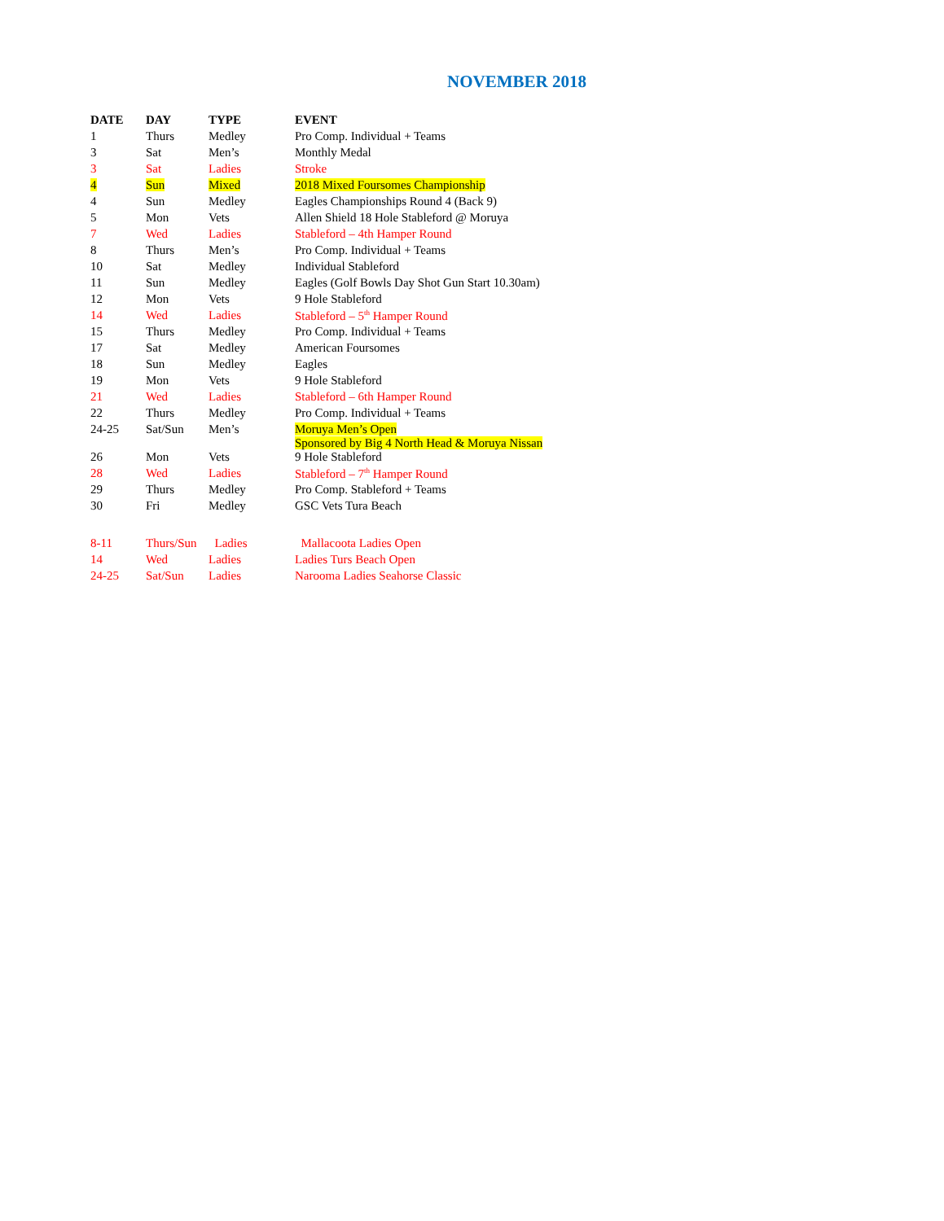NOVEMBER 2018
| DATE | DAY | TYPE | EVENT |
| --- | --- | --- | --- |
| 1 | Thurs | Medley | Pro Comp. Individual + Teams |
| 3 | Sat | Men’s | Monthly Medal |
| 3 | Sat | Ladies | Stroke |
| 4 | Sun | Mixed | 2018 Mixed Foursomes Championship |
| 4 | Sun | Medley | Eagles Championships Round 4 (Back 9) |
| 5 | Mon | Vets | Allen Shield 18 Hole Stableford @ Moruya |
| 7 | Wed | Ladies | Stableford – 4th Hamper Round |
| 8 | Thurs | Men’s | Pro Comp. Individual + Teams |
| 10 | Sat | Medley | Individual Stableford |
| 11 | Sun | Medley | Eagles (Golf Bowls Day Shot Gun Start 10.30am) |
| 12 | Mon | Vets | 9 Hole Stableford |
| 14 | Wed | Ladies | Stableford – 5<sup>th</sup> Hamper Round |
| 15 | Thurs | Medley | Pro Comp. Individual + Teams |
| 17 | Sat | Medley | American Foursomes |
| 18 | Sun | Medley | Eagles |
| 19 | Mon | Vets | 9 Hole Stableford |
| 21 | Wed | Ladies | Stableford – 6th Hamper Round |
| 22 | Thurs | Medley | Pro Comp. Individual + Teams |
| 24-25 | Sat/Sun | Men’s | Moruya Men’s Open Sponsored by Big 4 North Head & Moruya Nissan |
| 26 | Mon | Vets | 9 Hole Stableford |
| 28 | Wed | Ladies | Stableford – 7<sup>th</sup> Hamper Round |
| 29 | Thurs | Medley | Pro Comp. Stableford + Teams |
| 30 | Fri | Medley | GSC Vets Tura Beach |
| 8-11 | Thurs/Sun | Ladies | Mallacoota Ladies Open |
| 14 | Wed | Ladies | Ladies Turs Beach Open |
| 24-25 | Sat/Sun | Ladies | Narooma Ladies Seahorse Classic |